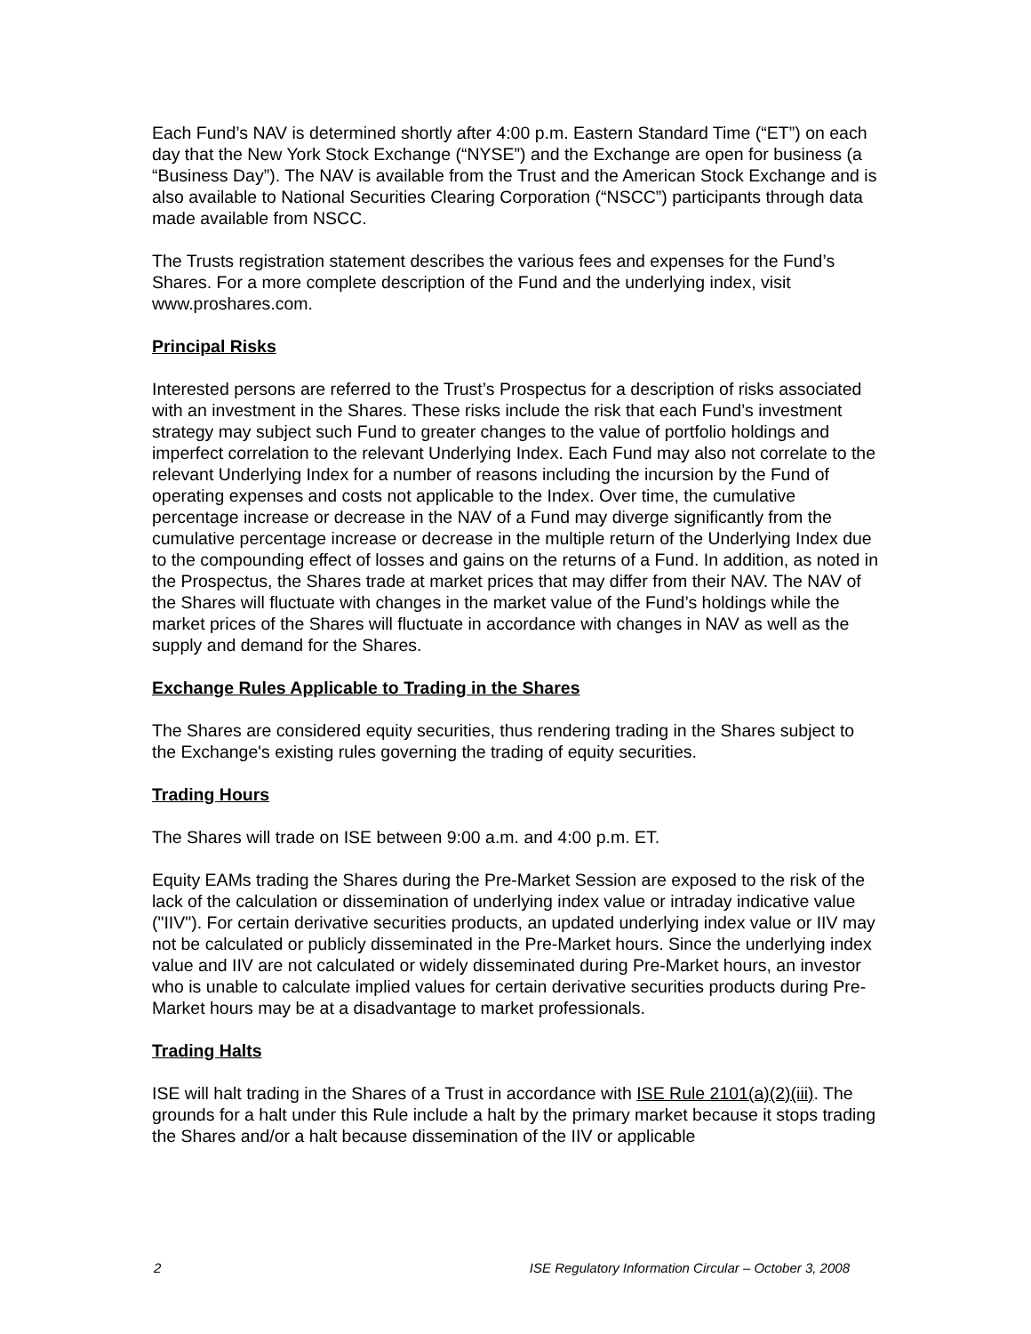Each Fund’s NAV is determined shortly after 4:00 p.m. Eastern Standard Time (“ET”) on each day that the New York Stock Exchange (“NYSE”) and the Exchange are open for business (a “Business Day”). The NAV is available from the Trust and the American Stock Exchange and is also available to National Securities Clearing Corporation (“NSCC”) participants through data made available from NSCC.
The Trusts registration statement describes the various fees and expenses for the Fund’s Shares. For a more complete description of the Fund and the underlying index, visit www.proshares.com.
Principal Risks
Interested persons are referred to the Trust’s Prospectus for a description of risks associated with an investment in the Shares. These risks include the risk that each Fund’s investment strategy may subject such Fund to greater changes to the value of portfolio holdings and imperfect correlation to the relevant Underlying Index. Each Fund may also not correlate to the relevant Underlying Index for a number of reasons including the incursion by the Fund of operating expenses and costs not applicable to the Index. Over time, the cumulative percentage increase or decrease in the NAV of a Fund may diverge significantly from the cumulative percentage increase or decrease in the multiple return of the Underlying Index due to the compounding effect of losses and gains on the returns of a Fund. In addition, as noted in the Prospectus, the Shares trade at market prices that may differ from their NAV. The NAV of the Shares will fluctuate with changes in the market value of the Fund’s holdings while the market prices of the Shares will fluctuate in accordance with changes in NAV as well as the supply and demand for the Shares.
Exchange Rules Applicable to Trading in the Shares
The Shares are considered equity securities, thus rendering trading in the Shares subject to the Exchange's existing rules governing the trading of equity securities.
Trading Hours
The Shares will trade on ISE between 9:00 a.m. and 4:00 p.m. ET.
Equity EAMs trading the Shares during the Pre-Market Session are exposed to the risk of the lack of the calculation or dissemination of underlying index value or intraday indicative value ("IIV"). For certain derivative securities products, an updated underlying index value or IIV may not be calculated or publicly disseminated in the Pre-Market hours. Since the underlying index value and IIV are not calculated or widely disseminated during Pre-Market hours, an investor who is unable to calculate implied values for certain derivative securities products during Pre-Market hours may be at a disadvantage to market professionals.
Trading Halts
ISE will halt trading in the Shares of a Trust in accordance with ISE Rule 2101(a)(2)(iii). The grounds for a halt under this Rule include a halt by the primary market because it stops trading the Shares and/or a halt because dissemination of the IIV or applicable
2 ISE Regulatory Information Circular – October 3, 2008